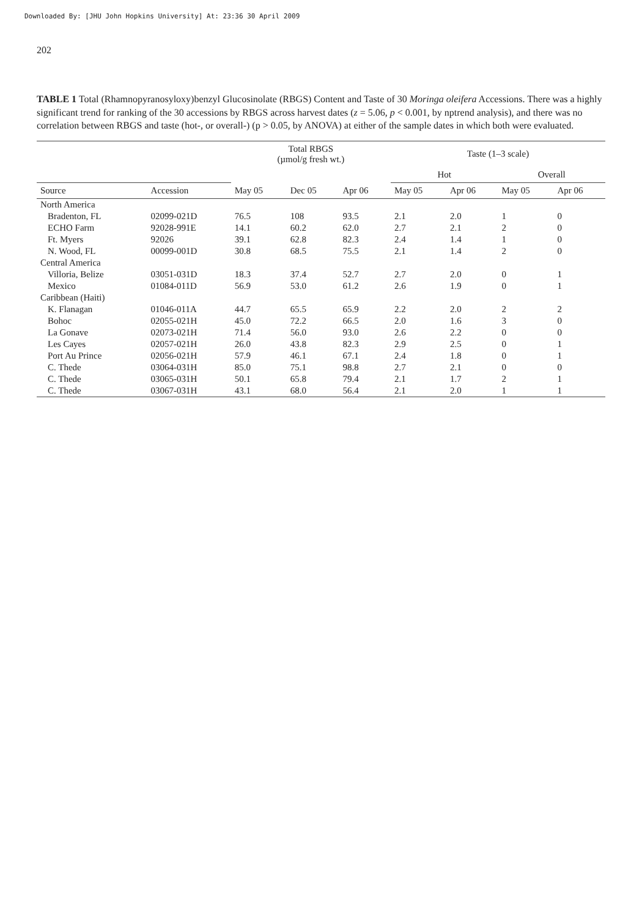Downloaded By: [JHU John Hopkins University] At: 23:36 30 April 2009
202
TABLE 1 Total (Rhamnopyranosyloxy)benzyl Glucosinolate (RBGS) Content and Taste of 30 Moringa oleifera Accessions. There was a highly significant trend for ranking of the 30 accessions by RBGS across harvest dates (z = 5.06, p < 0.001, by nptrend analysis), and there was no correlation between RBGS and taste (hot-, or overall-) (p > 0.05, by ANOVA) at either of the sample dates in which both were evaluated.
| | | Total RBGS (µmol/g fresh wt.) | | | Taste (1–3 scale) | | | |
| --- | --- | --- | --- | --- | --- | --- | --- | --- |
| | | | | | Hot | | Overall | |
| Source | Accession | May 05 | Dec 05 | Apr 06 | May 05 | Apr 06 | May 05 | Apr 06 |
| North America | | | | | | | | |
| Bradenton, FL | 02099-021D | 76.5 | 108 | 93.5 | 2.1 | 2.0 | 1 | 0 |
| ECHO Farm | 92028-991E | 14.1 | 60.2 | 62.0 | 2.7 | 2.1 | 2 | 0 |
| Ft. Myers | 92026 | 39.1 | 62.8 | 82.3 | 2.4 | 1.4 | 1 | 0 |
| N. Wood, FL | 00099-001D | 30.8 | 68.5 | 75.5 | 2.1 | 1.4 | 2 | 0 |
| Central America | | | | | | | | |
| Villoria, Belize | 03051-031D | 18.3 | 37.4 | 52.7 | 2.7 | 2.0 | 0 | 1 |
| Mexico | 01084-011D | 56.9 | 53.0 | 61.2 | 2.6 | 1.9 | 0 | 1 |
| Caribbean (Haiti) | | | | | | | | |
| K. Flanagan | 01046-011A | 44.7 | 65.5 | 65.9 | 2.2 | 2.0 | 2 | 2 |
| Bohoc | 02055-021H | 45.0 | 72.2 | 66.5 | 2.0 | 1.6 | 3 | 0 |
| La Gonave | 02073-021H | 71.4 | 56.0 | 93.0 | 2.6 | 2.2 | 0 | 0 |
| Les Cayes | 02057-021H | 26.0 | 43.8 | 82.3 | 2.9 | 2.5 | 0 | 1 |
| Port Au Prince | 02056-021H | 57.9 | 46.1 | 67.1 | 2.4 | 1.8 | 0 | 1 |
| C. Thede | 03064-031H | 85.0 | 75.1 | 98.8 | 2.7 | 2.1 | 0 | 0 |
| C. Thede | 03065-031H | 50.1 | 65.8 | 79.4 | 2.1 | 1.7 | 2 | 1 |
| C. Thede | 03067-031H | 43.1 | 68.0 | 56.4 | 2.1 | 2.0 | 1 | 1 |